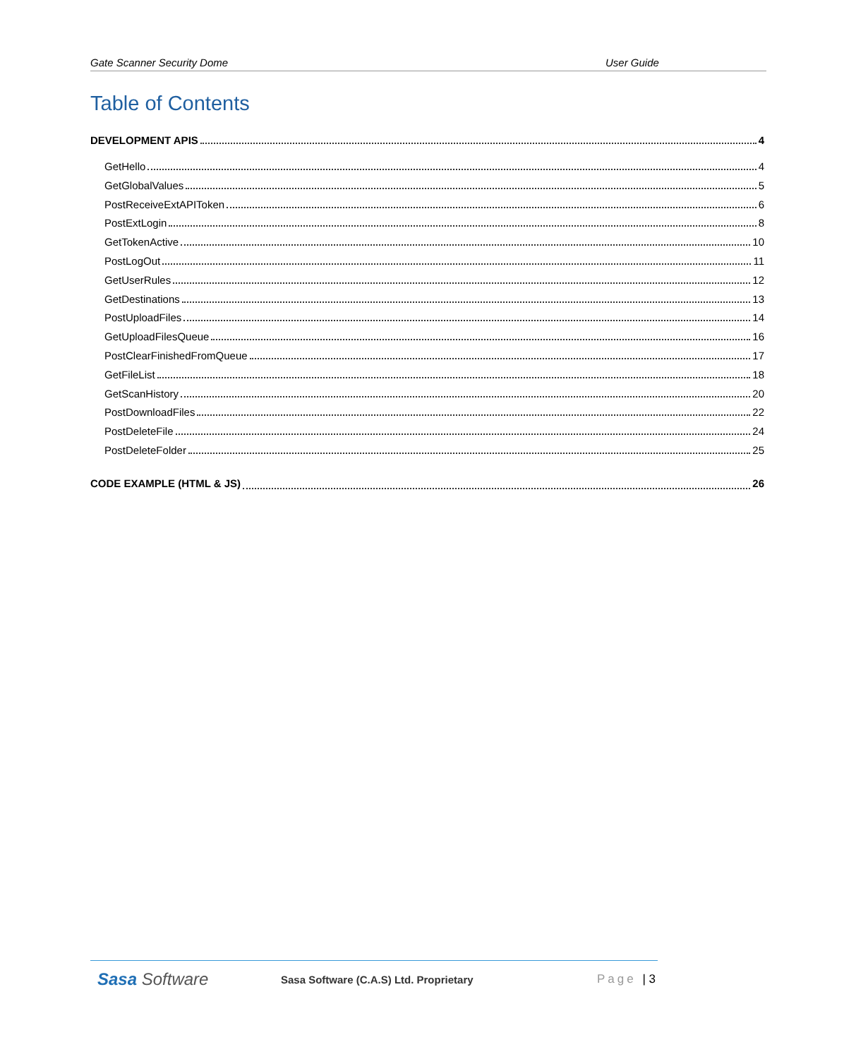Gate Scanner Security Dome User Guide
Table of Contents
DEVELOPMENT APIS 4
GetHello 4
GetGlobalValues 5
PostReceiveExtAPIToken 6
PostExtLogin 8
GetTokenActive 10
PostLogOut 11
GetUserRules 12
GetDestinations 13
PostUploadFiles 14
GetUploadFilesQueue 16
PostClearFinishedFromQueue 17
GetFileList 18
GetScanHistory 20
PostDownloadFiles 22
PostDeleteFile 24
PostDeleteFolder 25
CODE EXAMPLE (HTML & JS) 26
Sasa Software
Sasa Software (C.A.S) Ltd. Proprietary Page | 3